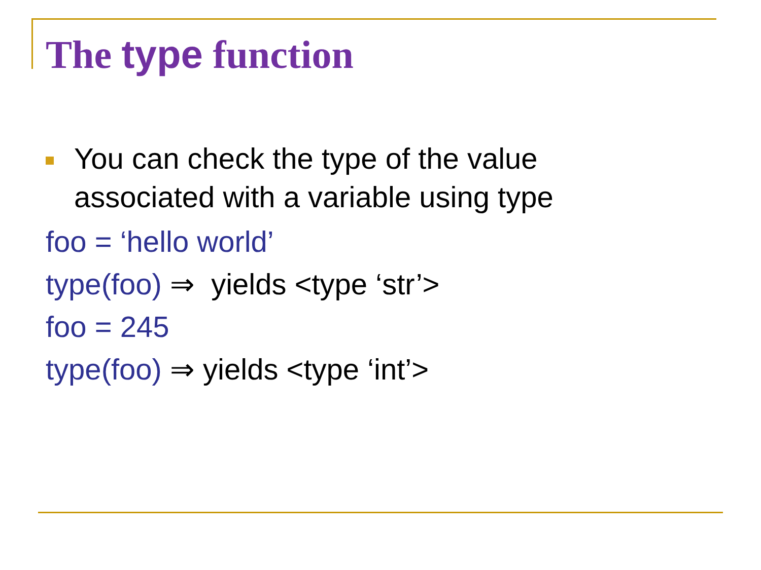The type function
You can check the type of the value
associated with a variable using type
foo = ‘hello world’
type(foo) ⇒ yields <type ‘str’>
foo = 245
type(foo) ⇒ yields <type ‘int’>